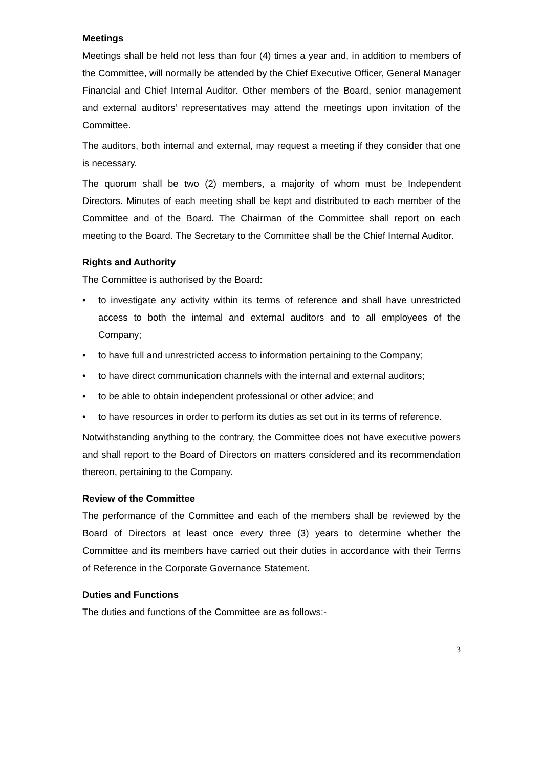Meetings
Meetings shall be held not less than four (4) times a year and, in addition to members of the Committee, will normally be attended by the Chief Executive Officer, General Manager Financial and Chief Internal Auditor. Other members of the Board, senior management and external auditors’ representatives may attend the meetings upon invitation of the Committee.
The auditors, both internal and external, may request a meeting if they consider that one is necessary.
The quorum shall be two (2) members, a majority of whom must be Independent Directors. Minutes of each meeting shall be kept and distributed to each member of the Committee and of the Board. The Chairman of the Committee shall report on each meeting to the Board. The Secretary to the Committee shall be the Chief Internal Auditor.
Rights and Authority
The Committee is authorised by the Board:
• to investigate any activity within its terms of reference and shall have unrestricted access to both the internal and external auditors and to all employees of the Company;
• to have full and unrestricted access to information pertaining to the Company;
• to have direct communication channels with the internal and external auditors;
• to be able to obtain independent professional or other advice; and
• to have resources in order to perform its duties as set out in its terms of reference.
Notwithstanding anything to the contrary, the Committee does not have executive powers and shall report to the Board of Directors on matters considered and its recommendation thereon, pertaining to the Company.
Review of the Committee
The performance of the Committee and each of the members shall be reviewed by the Board of Directors at least once every three (3) years to determine whether the Committee and its members have carried out their duties in accordance with their Terms of Reference in the Corporate Governance Statement.
Duties and Functions
The duties and functions of the Committee are as follows:-
3